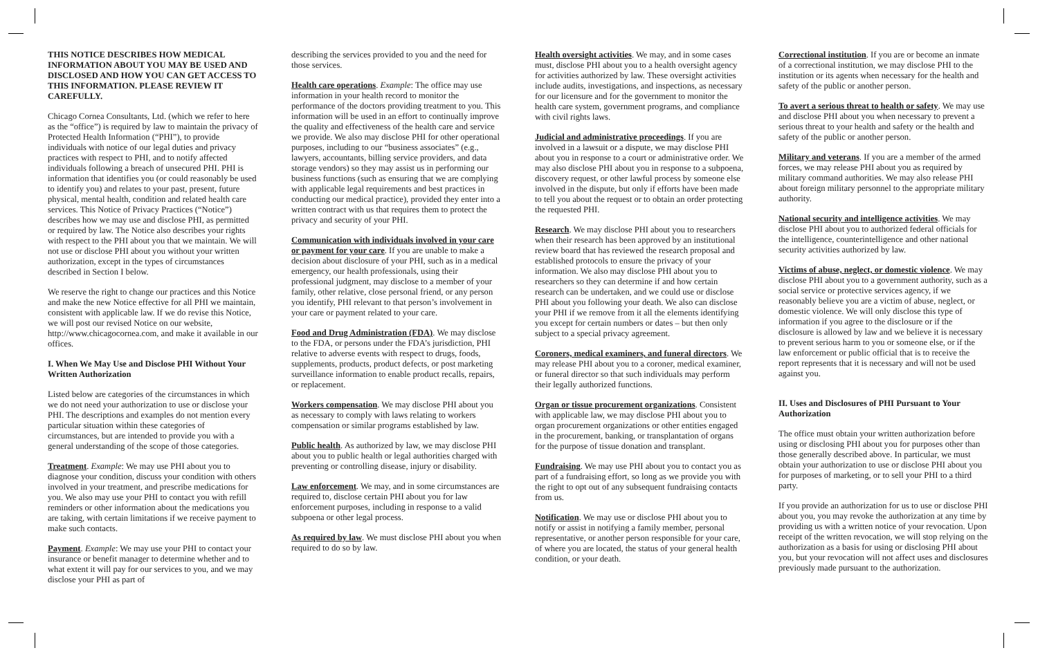THIS NOTICE DESCRIBES HOW MEDICAL INFORMATION ABOUT YOU MAY BE USED AND DISCLOSED AND HOW YOU CAN GET ACCESS TO THIS INFORMATION. PLEASE REVIEW IT CAREFULLY.
Chicago Cornea Consultants, Ltd. (which we refer to here as the “office”) is required by law to maintain the privacy of Protected Health Information (“PHI”), to provide individuals with notice of our legal duties and privacy practices with respect to PHI, and to notify affected individuals following a breach of unsecured PHI. PHI is information that identifies you (or could reasonably be used to identify you) and relates to your past, present, future physical, mental health, condition and related health care services. This Notice of Privacy Practices (“Notice”) describes how we may use and disclose PHI, as permitted or required by law. The Notice also describes your rights with respect to the PHI about you that we maintain. We will not use or disclose PHI about you without your written authorization, except in the types of circumstances described in Section I below.
We reserve the right to change our practices and this Notice and make the new Notice effective for all PHI we maintain, consistent with applicable law. If we do revise this Notice, we will post our revised Notice on our website, http://www.chicagocornea.com, and make it available in our offices.
I. When We May Use and Disclose PHI Without Your Written Authorization
Listed below are categories of the circumstances in which we do not need your authorization to use or disclose your PHI. The descriptions and examples do not mention every particular situation within these categories of circumstances, but are intended to provide you with a general understanding of the scope of those categories.
Treatment. Example: We may use PHI about you to diagnose your condition, discuss your condition with others involved in your treatment, and prescribe medications for you. We also may use your PHI to contact you with refill reminders or other information about the medications you are taking, with certain limitations if we receive payment to make such contacts.
Payment. Example: We may use your PHI to contact your insurance or benefit manager to determine whether and to what extent it will pay for our services to you, and we may disclose your PHI as part of
describing the services provided to you and the need for those services.
Health care operations. Example: The office may use information in your health record to monitor the performance of the doctors providing treatment to you. This information will be used in an effort to continually improve the quality and effectiveness of the health care and service we provide. We also may disclose PHI for other operational purposes, including to our “business associates” (e.g., lawyers, accountants, billing service providers, and data storage vendors) so they may assist us in performing our business functions (such as ensuring that we are complying with applicable legal requirements and best practices in conducting our medical practice), provided they enter into a written contract with us that requires them to protect the privacy and security of your PHI.
Communication with individuals involved in your care or payment for your care. If you are unable to make a decision about disclosure of your PHI, such as in a medical emergency, our health professionals, using their professional judgment, may disclose to a member of your family, other relative, close personal friend, or any person you identify, PHI relevant to that person’s involvement in your care or payment related to your care.
Food and Drug Administration (FDA). We may disclose to the FDA, or persons under the FDA’s jurisdiction, PHI relative to adverse events with respect to drugs, foods, supplements, products, product defects, or post marketing surveillance information to enable product recalls, repairs, or replacement.
Workers compensation. We may disclose PHI about you as necessary to comply with laws relating to workers compensation or similar programs established by law.
Public health. As authorized by law, we may disclose PHI about you to public health or legal authorities charged with preventing or controlling disease, injury or disability.
Law enforcement. We may, and in some circumstances are required to, disclose certain PHI about you for law enforcement purposes, including in response to a valid subpoena or other legal process.
As required by law. We must disclose PHI about you when required to do so by law.
Health oversight activities. We may, and in some cases must, disclose PHI about you to a health oversight agency for activities authorized by law. These oversight activities include audits, investigations, and inspections, as necessary for our licensure and for the government to monitor the health care system, government programs, and compliance with civil rights laws.
Judicial and administrative proceedings. If you are involved in a lawsuit or a dispute, we may disclose PHI about you in response to a court or administrative order. We may also disclose PHI about you in response to a subpoena, discovery request, or other lawful process by someone else involved in the dispute, but only if efforts have been made to tell you about the request or to obtain an order protecting the requested PHI.
Research. We may disclose PHI about you to researchers when their research has been approved by an institutional review board that has reviewed the research proposal and established protocols to ensure the privacy of your information. We also may disclose PHI about you to researchers so they can determine if and how certain research can be undertaken, and we could use or disclose PHI about you following your death. We also can disclose your PHI if we remove from it all the elements identifying you except for certain numbers or dates – but then only subject to a special privacy agreement.
Coroners, medical examiners, and funeral directors. We may release PHI about you to a coroner, medical examiner, or funeral director so that such individuals may perform their legally authorized functions.
Organ or tissue procurement organizations. Consistent with applicable law, we may disclose PHI about you to organ procurement organizations or other entities engaged in the procurement, banking, or transplantation of organs for the purpose of tissue donation and transplant.
Fundraising. We may use PHI about you to contact you as part of a fundraising effort, so long as we provide you with the right to opt out of any subsequent fundraising contacts from us.
Notification. We may use or disclose PHI about you to notify or assist in notifying a family member, personal representative, or another person responsible for your care, of where you are located, the status of your general health condition, or your death.
Correctional institution. If you are or become an inmate of a correctional institution, we may disclose PHI to the institution or its agents when necessary for the health and safety of the public or another person.
To avert a serious threat to health or safety. We may use and disclose PHI about you when necessary to prevent a serious threat to your health and safety or the health and safety of the public or another person.
Military and veterans. If you are a member of the armed forces, we may release PHI about you as required by military command authorities. We may also release PHI about foreign military personnel to the appropriate military authority.
National security and intelligence activities. We may disclose PHI about you to authorized federal officials for the intelligence, counterintelligence and other national security activities authorized by law.
Victims of abuse, neglect, or domestic violence. We may disclose PHI about you to a government authority, such as a social service or protective services agency, if we reasonably believe you are a victim of abuse, neglect, or domestic violence. We will only disclose this type of information if you agree to the disclosure or if the disclosure is allowed by law and we believe it is necessary to prevent serious harm to you or someone else, or if the law enforcement or public official that is to receive the report represents that it is necessary and will not be used against you.
II. Uses and Disclosures of PHI Pursuant to Your Authorization
The office must obtain your written authorization before using or disclosing PHI about you for purposes other than those generally described above. In particular, we must obtain your authorization to use or disclose PHI about you for purposes of marketing, or to sell your PHI to a third party.
If you provide an authorization for us to use or disclose PHI about you, you may revoke the authorization at any time by providing us with a written notice of your revocation. Upon receipt of the written revocation, we will stop relying on the authorization as a basis for using or disclosing PHI about you, but your revocation will not affect uses and disclosures previously made pursuant to the authorization.